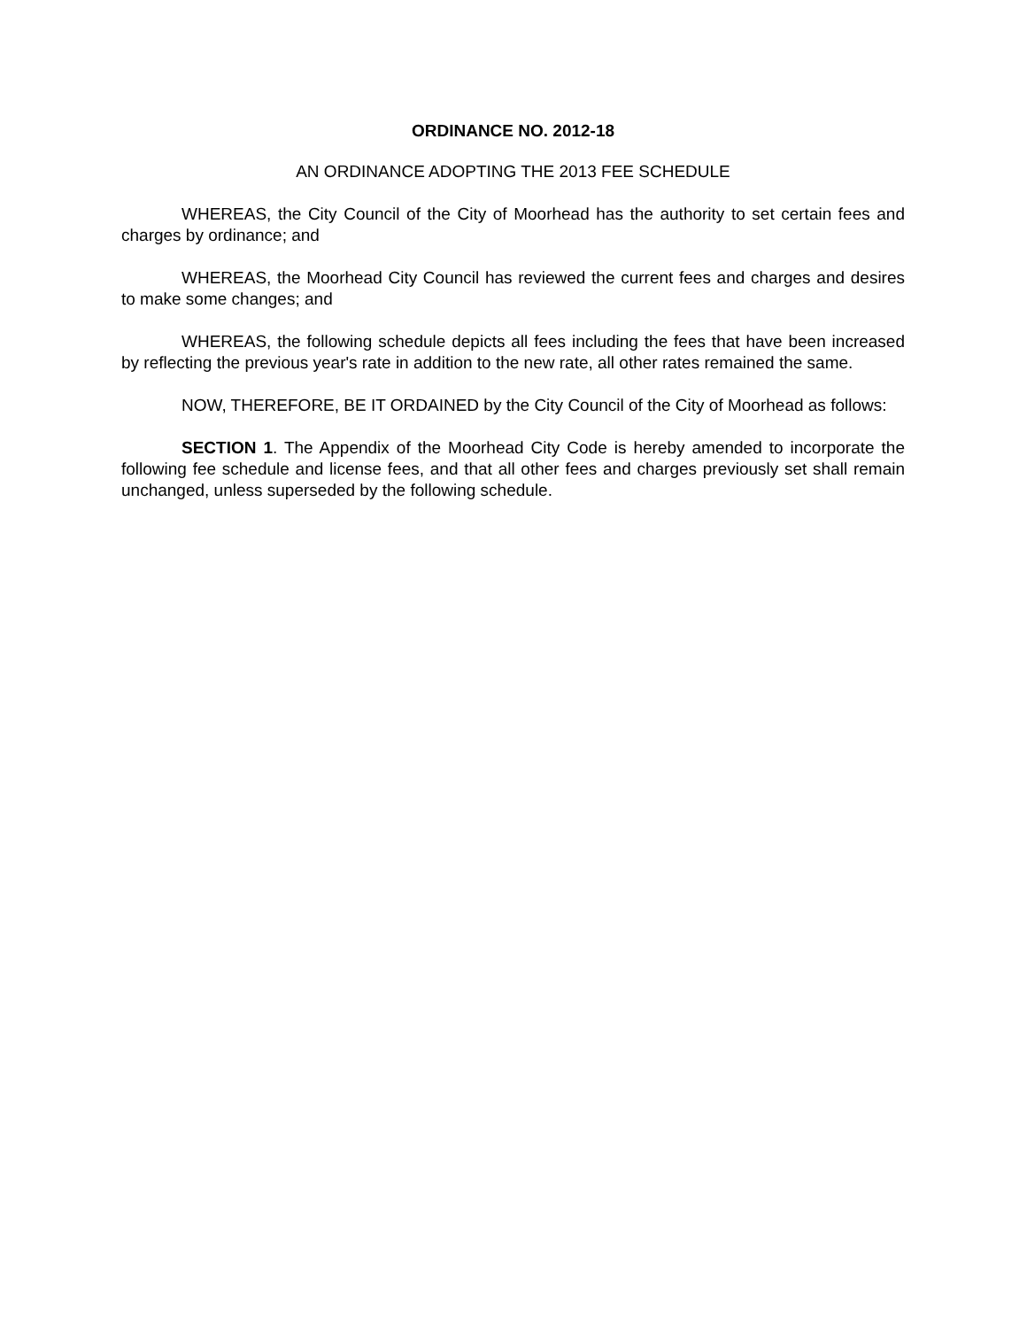ORDINANCE NO. 2012-18
AN ORDINANCE ADOPTING THE 2013 FEE SCHEDULE
WHEREAS, the City Council of the City of Moorhead has the authority to set certain fees and charges by ordinance; and
WHEREAS, the Moorhead City Council has reviewed the current fees and charges and desires to make some changes; and
WHEREAS, the following schedule depicts all fees including the fees that have been increased by reflecting the previous year's rate in addition to the new rate, all other rates remained the same.
NOW, THEREFORE, BE IT ORDAINED by the City Council of the City of Moorhead as follows:
SECTION 1. The Appendix of the Moorhead City Code is hereby amended to incorporate the following fee schedule and license fees, and that all other fees and charges previously set shall remain unchanged, unless superseded by the following schedule.